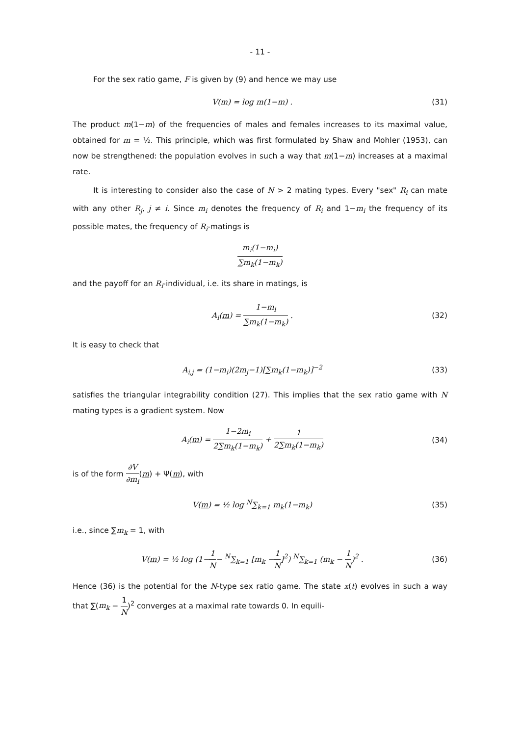- 11 -
For the sex ratio game, F is given by (9) and hence we may use
V(m) = log m(1−m) . (31)
The product m(1−m) of the frequencies of males and females increases to its maximal value, obtained for m = ½. This principle, which was first formulated by Shaw and Mohler (1953), can now be strengthened: the population evolves in such a way that m(1−m) increases at a maximal rate.
It is interesting to consider also the case of N > 2 mating types. Every "sex" R<sub>i</sub> can mate with any other R<sub>j</sub>, j ≠ i. Since m<sub>i</sub> denotes the frequency of R<sub>i</sub> and 1−m<sub>i</sub> the frequency of its possible mates, the frequency of R<sub>i</sub>-matings is
m<sub>i</sub>(1−m<sub>i</sub>) ∑m<sub>k</sub>(1−m<sub>k</sub>)
and the payoff for an R<sub>i</sub>-individual, i.e. its share in matings, is
A<sub>i</sub>(m) = 1−m<sub>i</sub> ∑m<sub>k</sub>(1−m<sub>k</sub>) . (32)
It is easy to check that
A<sub>i,j</sub> = (1−m<sub>i</sub>)(2m<sub>j</sub>−1)[∑m<sub>k</sub>(1−m<sub>k</sub>)]<sup>−2</sup>
(33)
satisfies the triangular integrability condition (27). This implies that the sex ratio game with N mating types is a gradient system. Now
A<sub>i</sub>(m) = 1−2m<sub>i</sub> 2∑m<sub>k</sub>(1−m<sub>k</sub>) + 1 2∑m<sub>k</sub>(1−m<sub>k</sub>)
(34)
is of the form ∂V ∂m<sub>i</sub>(m) + Ψ(m), with
V(m) = ½ log <sup>N</sup>∑<sub>k=1</sub> m<sub>k</sub>(1−m<sub>k</sub>) (35)
i.e., since ∑m<sub>k</sub> = 1, with
V(m) = ½ log (1−1 N− <sup>N</sup>∑<sub>k=1</sub> [m<sub>k</sub> −1 N]<sup>2</sup>) <sup>N</sup>∑<sub>k=1</sub> (m<sub>k</sub> − 1 N)<sup>2</sup> .
(36)
Hence (36) is the potential for the N-type sex ratio game. The state x(t) evolves in such a way that ∑(m<sub>k</sub> − 1 N)<sup>2</sup> converges at a maximal rate towards 0. In equili-